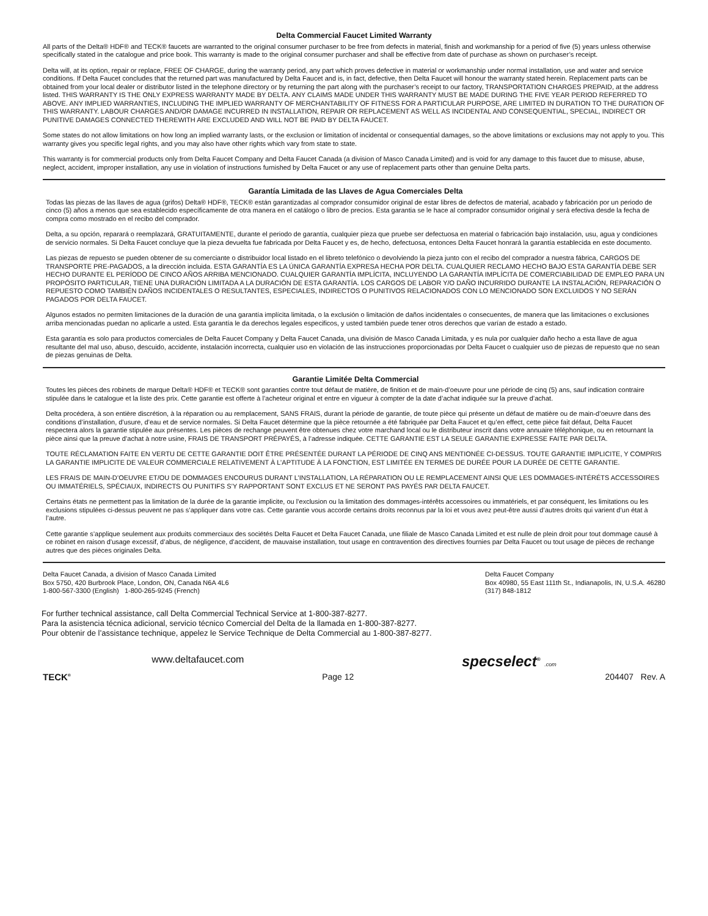Delta Commercial Faucet Limited Warranty
All parts of the Delta® HDF® and TECK® faucets are warranted to the original consumer purchaser to be free from defects in material, finish and workmanship for a period of five (5) years unless otherwise specifically stated in the catalogue and price book. This warranty is made to the original consumer purchaser and shall be effective from date of purchase as shown on purchaser’s receipt.
Delta will, at its option, repair or replace, FREE OF CHARGE, during the warranty period, any part which proves defective in material or workmanship under normal installation, use and water and service conditions. If Delta Faucet concludes that the returned part was manufactured by Delta Faucet and is, in fact, defective, then Delta Faucet will honour the warranty stated herein. Replacement parts can be obtained from your local dealer or distributor listed in the telephone directory or by returning the part along with the purchaser’s receipt to our factory, TRANSPORTATION CHARGES PREPAID, at the address listed. THIS WARRANTY IS THE ONLY EXPRESS WARRANTY MADE BY DELTA. ANY CLAIMS MADE UNDER THIS WARRANTY MUST BE MADE DURING THE FIVE YEAR PERIOD REFERRED TO ABOVE. ANY IMPLIED WARRANTIES, INCLUDING THE IMPLIED WARRANTY OF MERCHANTABILITY OF FITNESS FOR A PARTICULAR PURPOSE, ARE LIMITED IN DURATION TO THE DURATION OF THIS WARRANTY. LABOUR CHARGES AND/OR DAMAGE INCURRED IN INSTALLATION, REPAIR OR REPLACEMENT AS WELL AS INCIDENTAL AND CONSEQUENTIAL, SPECIAL, INDIRECT OR PUNITIVE DAMAGES CONNECTED THEREWITH ARE EXCLUDED AND WILL NOT BE PAID BY DELTA FAUCET.
Some states do not allow limitations on how long an implied warranty lasts, or the exclusion or limitation of incidental or consequential damages, so the above limitations or exclusions may not apply to you. This warranty gives you specific legal rights, and you may also have other rights which vary from state to state.
This warranty is for commercial products only from Delta Faucet Company and Delta Faucet Canada (a division of Masco Canada Limited) and is void for any damage to this faucet due to misuse, abuse, neglect, accident, improper installation, any use in violation of instructions furnished by Delta Faucet or any use of replacement parts other than genuine Delta parts.
Garantía Limitada de las Llaves de Agua Comerciales Delta
Todas las piezas de las llaves de agua (grifos) Delta® HDF®, TECK® están garantizadas al comprador consumidor original de estar libres de defectos de material, acabado y fabricación por un periodo de cinco (5) años a menos que sea establecido específicamente de otra manera en el catálogo o libro de precios. Esta garantia se le hace al comprador consumidor original y será efectiva desde la fecha de compra como mostrado en el recibo del comprador.
Delta, a su opción, reparará o reemplazará, GRATUITAMENTE, durante el periodo de garantía, cualquier pieza que pruebe ser defectuosa en material o fabricación bajo instalación, usu, agua y condiciones de servicio normales. Si Delta Faucet concluye que la pieza devuelta fue fabricada por Delta Faucet y es, de hecho, defectuosa, entonces Delta Faucet honrará la garantía establecida en este documento.
Las piezas de repuesto se pueden obtener de su comerciante o distribuidor local listado en el libreto telefónico o devolviendo la pieza junto con el recibo del comprador a nuestra fábrica, CARGOS DE TRANSPORTE PRE-PAGADOS, a la dirección incluida. ESTA GARANTÍA ES LA ÚNICA GARANTÍA EXPRESA HECHA POR DELTA. CUALQUIER RECLAMO HECHO BAJO ESTA GARANTÍA DEBE SER HECHO DURANTE EL PERÍODO DE CINCO AÑOS ARRIBA MENCIONADO. CUALQUIER GARANTÍA IMPLÍCITA, INCLUYENDO LA GARANTÍA IMPLÍCITA DE COMERCIABILIDAD DE EMPLEO PARA UN PROPÓSITO PARTICULAR, TIENE UNA DURACIÓN LIMITADA A LA DURACIÓN DE ESTA GARANTÍA. LOS CARGOS DE LABOR Y/O DAÑO INCURRIDO DURANTE LA INSTALACIÓN, REPARACIÓN O REPUESTO COMO TAMBIÉN DAÑOS INCIDENTALES O RESULTANTES, ESPECIALES, INDIRECTOS O PUNITIVOS RELACIONADOS CON LO MENCIONADO SON EXCLUIDOS Y NO SERÁN PAGADOS POR DELTA FAUCET.
Algunos estados no permiten limitaciones de la duración de una garantía implícita limitada, o la exclusión o limitación de daños incidentales o consecuentes, de manera que las limitaciones o exclusiones arriba mencionadas puedan no aplicarle a usted. Esta garantía le da derechos legales especificos, y usted también puede tener otros derechos que varían de estado a estado.
Esta garantía es solo para productos comerciales de Delta Faucet Company y Delta Faucet Canada, una división de Masco Canada Limitada, y es nula por cualquier daño hecho a esta llave de agua resultante del mal uso, abuso, descuido, accidente, instalación incorrecta, cualquier uso en violación de las instrucciones proporcionadas por Delta Faucet o cualquier uso de piezas de repuesto que no sean de piezas genuinas de Delta.
Garantie Limitée Delta Commercial
Toutes les pièces des robinets de marque Delta® HDF® et TECK® sont garanties contre tout défaut de matière, de finition et de main-d’oeuvre pour une période de cinq (5) ans, sauf indication contraire stipulée dans le catalogue et la liste des prix. Cette garantie est offerte à l’acheteur original et entre en vigueur à compter de la date d’achat indiquée sur la preuve d’achat.
Delta procédera, à son entière discrétion, à la réparation ou au remplacement, SANS FRAIS, durant la période de garantie, de toute pièce qui présente un défaut de matière ou de main-d’oeuvre dans des conditions d’installation, d’usure, d’eau et de service normales. Si Delta Faucet détermine que la pièce retournée a été fabriquée par Delta Faucet et qu’en effect, cette pièce fait défaut, Delta Faucet respectera alors la garantie stipulée aux présentes. Les pièces de rechange peuvent être obtenues chez votre marchand local ou le distributeur inscrit dans votre annuaire téléphonique, ou en retournant la pièce ainsi que la preuve d’achat à notre usine, FRAIS DE TRANSPORT PRÉPAYÉS, à l’adresse indiquée. CETTE GARANTIE EST LA SEULE GARANTIE EXPRESSE FAITE PAR DELTA.
TOUTE RÉCLAMATION FAITE EN VERTU DE CETTE GARANTIE DOIT ÊTRE PRÉSENTÉE DURANT LA PÉRIODE DE CINQ ANS MENTIONÉE CI-DESSUS. TOUTE GARANTIE IMPLICITE, Y COMPRIS LA GARANTIE IMPLICITE DE VALEUR COMMERCIALE RELATIVEMENT À L’APTITUDE À LA FONCTION, EST LIMITÉE EN TERMES DE DURÉE POUR LA DURÉE DE CETTE GARANTIE.
LES FRAIS DE MAIN-D’OEUVRE ET/OU DE DOMMAGES ENCOURUS DURANT L’INSTALLATION, LA RÉPARATION OU LE REMPLACEMENT AINSI QUE LES DOMMAGES-INTÉRÉTS ACCESSOIRES OU IMMATÉRIELS, SPÉCIAUX, INDIRECTS OU PUNITIFS S’Y RAPPORTANT SONT EXCLUS ET NE SERONT PAS PAYÉS PAR DELTA FAUCET.
Certains états ne permettent pas la limitation de la durée de la garantie implicite, ou l’exclusion ou la limitation des dommages-intérêts accessoires ou immatériels, et par conséquent, les limitations ou les exclusions stipulées ci-dessus peuvent ne pas s’appliquer dans votre cas. Cette garantie vous accorde certains droits reconnus par la loi et vous avez peut-être aussi d’autres droits qui varient d’un état à l’autre.
Cette garantie s’applique seulement aux produits commerciaux des sociétés Delta Faucet et Delta Faucet Canada, une filiale de Masco Canada Limited et est nulle de plein droit pour tout dommage causé à ce robinet en raison d’usage excessif, d’abus, de négligence, d’accident, de mauvaise installation, tout usage en contravention des directives fournies par Delta Faucet ou tout usage de pièces de rechange autres que des pièces originales Delta.
Delta Faucet Canada, a division of Masco Canada Limited
Box 5750, 420 Burbrook Place, London, ON, Canada N6A 4L6
1-800-567-3300 (English) 1-800-265-9245 (French)
Delta Faucet Company
Box 40980, 55 East 111th St., Indianapolis, IN, U.S.A. 46280
(317) 848-1812
For further technical assistance, call Delta Commercial Technical Service at 1-800-387-8277.
Para la asistencia técnica adicional, servicio técnico Comercial del Delta de la llamada en 1-800-387-8277.
Pour obtenir de l’assistance technique, appelez le Service Technique de Delta Commercial au 1-800-387-8277.
www.deltafaucet.com specselect<sup>®</sup> .com
TECK<sup>®</sup> Page 12 204407 Rev. A